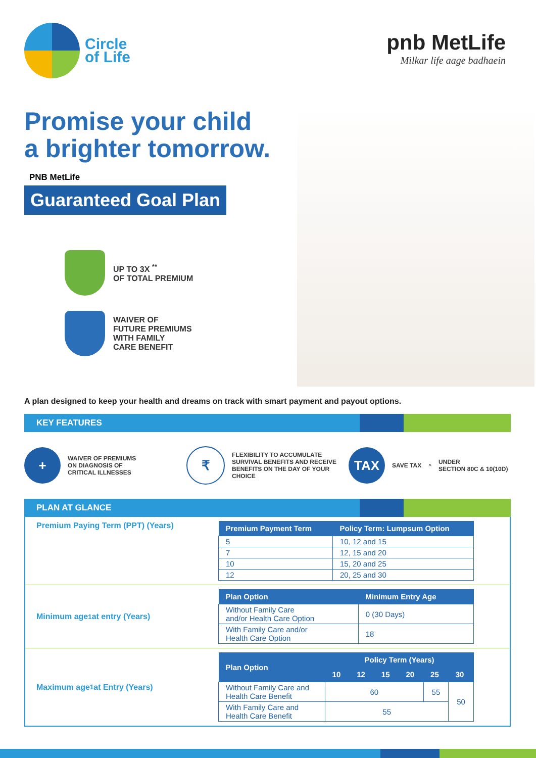Circle
of Life
pnb MetLife
Milkar life aage badhaein
Promise your child
a brighter tomorrow.
PNB MetLife
Guaranteed Goal Plan
UP TO 3X <sup>**</sup>
OF TOTAL PREMIUM
WAIVER OF
FUTURE PREMIUMS
WITH FAMILY
CARE BENEFIT
A plan designed to keep your health and dreams on track with smart payment and payout options.
KEY FEATURES
+ WAIVER OF PREMIUMS
ON DIAGNOSIS OF
CRITICAL ILLNESSES
₹ FLEXIBILITY TO ACCUMULATE
SURVIVAL BENEFITS AND RECEIVE
BENEFITS ON THE DAY OF YOUR CHOICE
TAX SAVE TAX<sup>^</sup> UNDER
SECTION 80C & 10(10D)
PLAN AT GLANCE
Premium Paying Term (PPT) (Years)
| Premium Payment Term | Policy Term: Lumpsum Option |
| --- | --- |
| 5 | 10, 12 and 15 |
| 7 | 12, 15 and 20 |
| 10 | 15, 20 and 25 |
| 12 | 20, 25 and 30 |
Minimum age<sup>1</sup> at entry (Years)
| Plan Option | Minimum Entry Age |
| --- | --- |
| Without Family Care and/or Health Care Option | 0 (30 Days) |
| With Family Care and/or Health Care Option | 18 |
Maximum age<sup>1</sup> at Entry (Years)
| Plan Option | Policy Term (Years) | | | | | |
| --- | --- | --- | --- | --- | --- | --- |
| | 10 | 12 | 15 | 20 | 25 | 30 |
| Without Family Care and Health Care Benefit | 60 | | | | 55 | 50 |
| With Family Care and Health Care Benefit | 55 | | | | | |